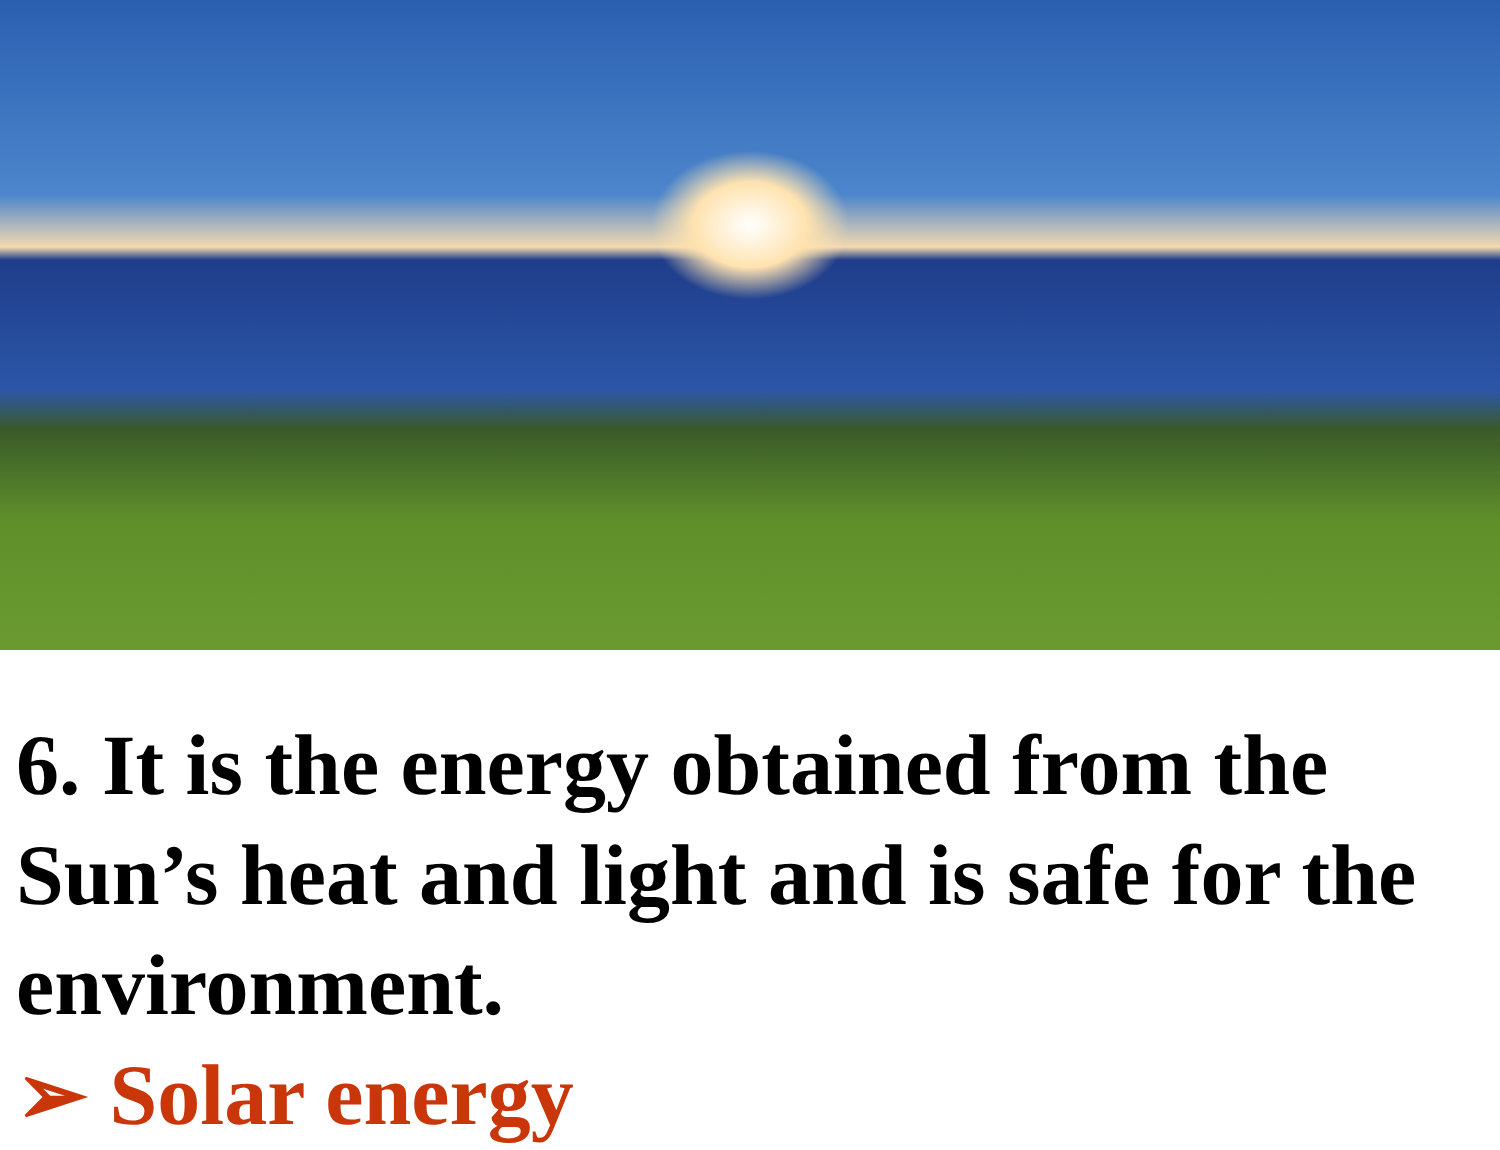6. It is the energy obtained from the Sun’s heat and light and is safe for the environment.
➢ Solar energy